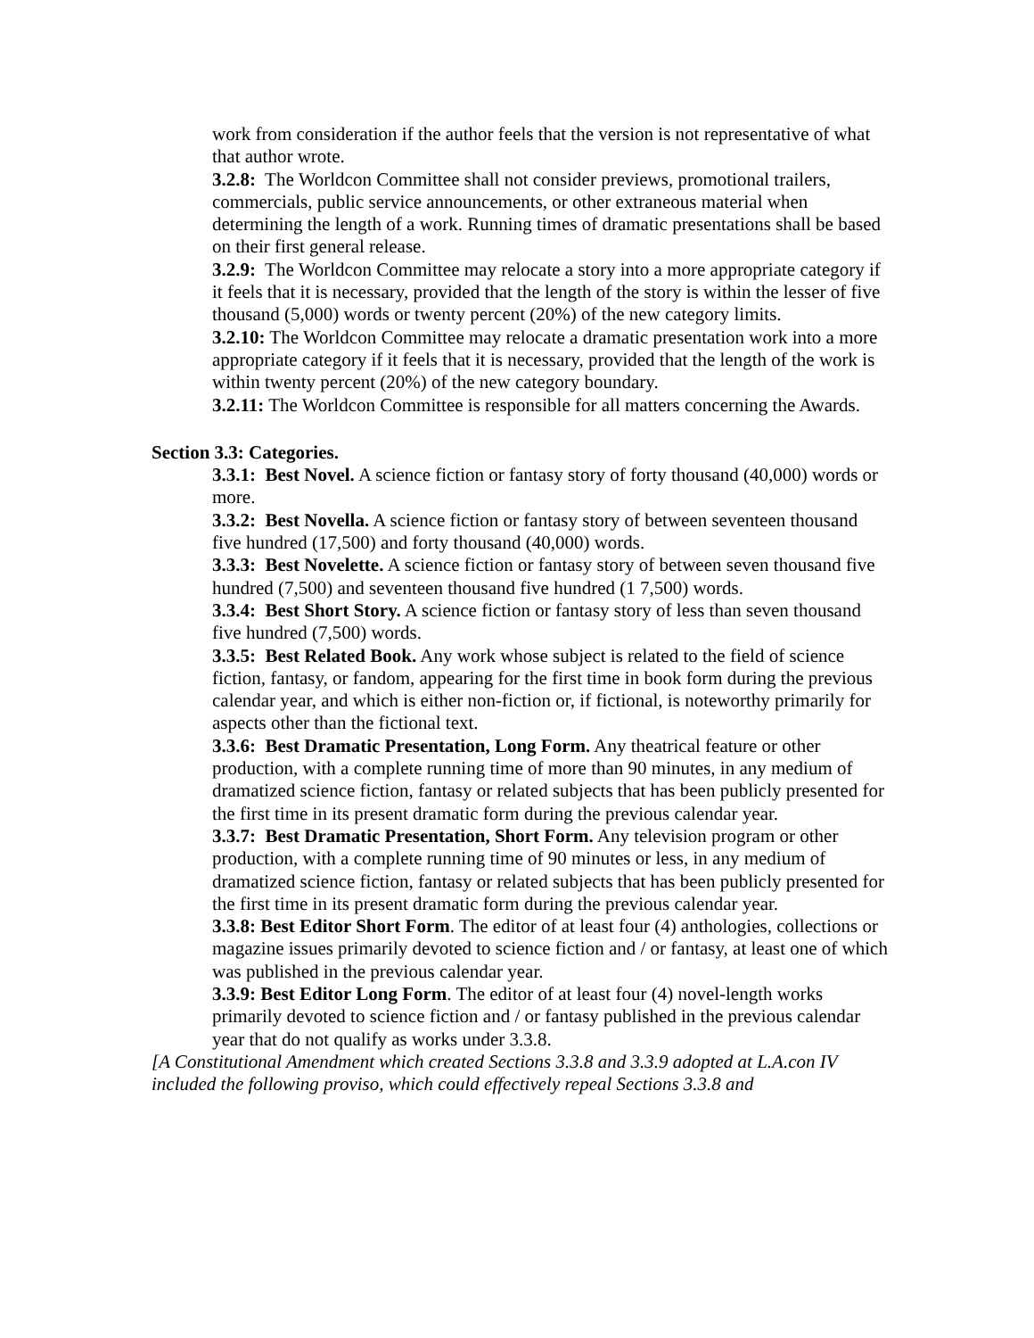work from consideration if the author feels that the version is not representative of what that author wrote.
3.2.8: The Worldcon Committee shall not consider previews, promotional trailers, commercials, public service announcements, or other extraneous material when determining the length of a work. Running times of dramatic presentations shall be based on their first general release.
3.2.9: The Worldcon Committee may relocate a story into a more appropriate category if it feels that it is necessary, provided that the length of the story is within the lesser of five thousand (5,000) words or twenty percent (20%) of the new category limits.
3.2.10: The Worldcon Committee may relocate a dramatic presentation work into a more appropriate category if it feels that it is necessary, provided that the length of the work is within twenty percent (20%) of the new category boundary.
3.2.11: The Worldcon Committee is responsible for all matters concerning the Awards.
Section 3.3: Categories.
3.3.1: Best Novel. A science fiction or fantasy story of forty thousand (40,000) words or more.
3.3.2: Best Novella. A science fiction or fantasy story of between seventeen thousand five hundred (17,500) and forty thousand (40,000) words.
3.3.3: Best Novelette. A science fiction or fantasy story of between seven thousand five hundred (7,500) and seventeen thousand five hundred (1 7,500) words.
3.3.4: Best Short Story. A science fiction or fantasy story of less than seven thousand five hundred (7,500) words.
3.3.5: Best Related Book. Any work whose subject is related to the field of science fiction, fantasy, or fandom, appearing for the first time in book form during the previous calendar year, and which is either non-fiction or, if fictional, is noteworthy primarily for aspects other than the fictional text.
3.3.6: Best Dramatic Presentation, Long Form. Any theatrical feature or other production, with a complete running time of more than 90 minutes, in any medium of dramatized science fiction, fantasy or related subjects that has been publicly presented for the first time in its present dramatic form during the previous calendar year.
3.3.7: Best Dramatic Presentation, Short Form. Any television program or other production, with a complete running time of 90 minutes or less, in any medium of dramatized science fiction, fantasy or related subjects that has been publicly presented for the first time in its present dramatic form during the previous calendar year.
3.3.8: Best Editor Short Form. The editor of at least four (4) anthologies, collections or magazine issues primarily devoted to science fiction and / or fantasy, at least one of which was published in the previous calendar year.
3.3.9: Best Editor Long Form. The editor of at least four (4) novel-length works primarily devoted to science fiction and / or fantasy published in the previous calendar year that do not qualify as works under 3.3.8.
[A Constitutional Amendment which created Sections 3.3.8 and 3.3.9 adopted at L.A.con IV included the following proviso, which could effectively repeal Sections 3.3.8 and